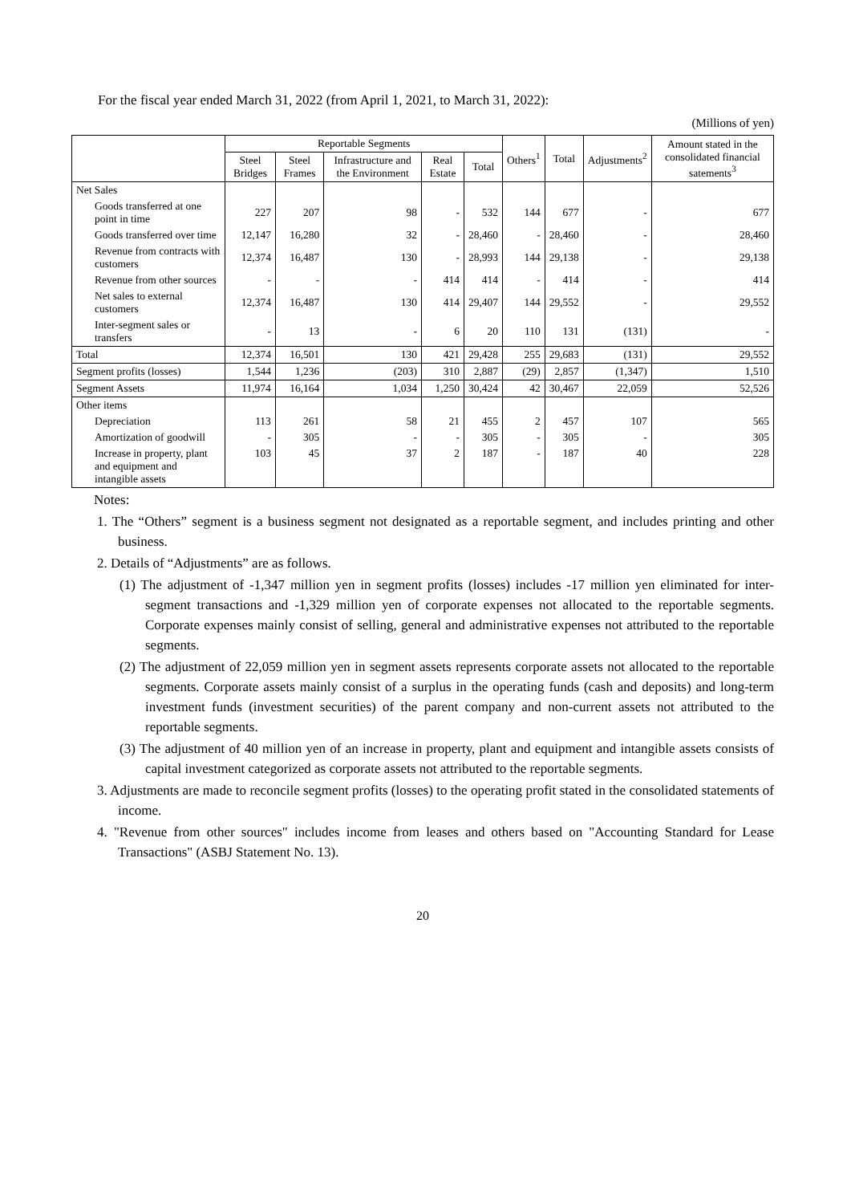For the fiscal year ended March 31, 2022 (from April 1, 2021, to March 31, 2022):
(Millions of yen)
| | Reportable Segments | | | | | Others<sup>1</sup> | Total | Adjustments<sup>2</sup> | Amount stated in the consolidated financial satements<sup>3</sup> |
| --- | --- | --- | --- | --- | --- | --- | --- | --- | --- |
| | Steel Bridges | Steel Frames | Infrastructure and the Environment | Real Estate | Total | | | | |
| Net Sales | | | | | | | | | |
| Goods transferred at one point in time | 227 | 207 | 98 | - | 532 | 144 | 677 | - | 677 |
| Goods transferred over time | 12,147 | 16,280 | 32 | - | 28,460 | - | 28,460 | - | 28,460 |
| Revenue from contracts with customers | 12,374 | 16,487 | 130 | - | 28,993 | 144 | 29,138 | - | 29,138 |
| Revenue from other sources | - | - | - | 414 | 414 | - | 414 | - | 414 |
| Net sales to external customers | 12,374 | 16,487 | 130 | 414 | 29,407 | 144 | 29,552 | - | 29,552 |
| Inter-segment sales or transfers | - | 13 | - | 6 | 20 | 110 | 131 | (131) | - |
| Total | 12,374 | 16,501 | 130 | 421 | 29,428 | 255 | 29,683 | (131) | 29,552 |
| Segment profits (losses) | 1,544 | 1,236 | (203) | 310 | 2,887 | (29) | 2,857 | (1,347) | 1,510 |
| Segment Assets | 11,974 | 16,164 | 1,034 | 1,250 | 30,424 | 42 | 30,467 | 22,059 | 52,526 |
| Other items | | | | | | | | | |
| Depreciation | 113 | 261 | 58 | 21 | 455 | 2 | 457 | 107 | 565 |
| Amortization of goodwill | - | 305 | - | - | 305 | - | 305 | - | 305 |
| Increase in property, plant and equipment and intangible assets | 103 | 45 | 37 | 2 | 187 | - | 187 | 40 | 228 |
Notes:
1. The “Others” segment is a business segment not designated as a reportable segment, and includes printing and other business.
2. Details of “Adjustments” are as follows.
(1) The adjustment of -1,347 million yen in segment profits (losses) includes -17 million yen eliminated for inter-segment transactions and -1,329 million yen of corporate expenses not allocated to the reportable segments. Corporate expenses mainly consist of selling, general and administrative expenses not attributed to the reportable segments.
(2) The adjustment of 22,059 million yen in segment assets represents corporate assets not allocated to the reportable segments. Corporate assets mainly consist of a surplus in the operating funds (cash and deposits) and long-term investment funds (investment securities) of the parent company and non-current assets not attributed to the reportable segments.
(3) The adjustment of 40 million yen of an increase in property, plant and equipment and intangible assets consists of capital investment categorized as corporate assets not attributed to the reportable segments.
3. Adjustments are made to reconcile segment profits (losses) to the operating profit stated in the consolidated statements of income.
4. "Revenue from other sources" includes income from leases and others based on "Accounting Standard for Lease Transactions" (ASBJ Statement No. 13).
20